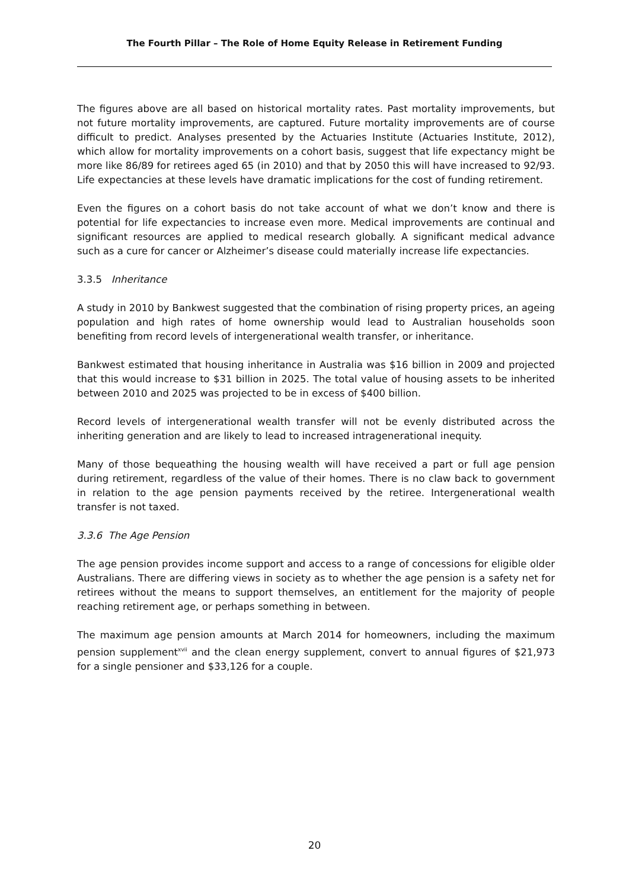The Fourth Pillar – The Role of Home Equity Release in Retirement Funding
The figures above are all based on historical mortality rates. Past mortality improvements, but not future mortality improvements, are captured. Future mortality improvements are of course difficult to predict. Analyses presented by the Actuaries Institute (Actuaries Institute, 2012), which allow for mortality improvements on a cohort basis, suggest that life expectancy might be more like 86/89 for retirees aged 65 (in 2010) and that by 2050 this will have increased to 92/93. Life expectancies at these levels have dramatic implications for the cost of funding retirement.
Even the figures on a cohort basis do not take account of what we don’t know and there is potential for life expectancies to increase even more. Medical improvements are continual and significant resources are applied to medical research globally. A significant medical advance such as a cure for cancer or Alzheimer’s disease could materially increase life expectancies.
3.3.5 Inheritance
A study in 2010 by Bankwest suggested that the combination of rising property prices, an ageing population and high rates of home ownership would lead to Australian households soon benefiting from record levels of intergenerational wealth transfer, or inheritance.
Bankwest estimated that housing inheritance in Australia was $16 billion in 2009 and projected that this would increase to $31 billion in 2025. The total value of housing assets to be inherited between 2010 and 2025 was projected to be in excess of $400 billion.
Record levels of intergenerational wealth transfer will not be evenly distributed across the inheriting generation and are likely to lead to increased intragenerational inequity.
Many of those bequeathing the housing wealth will have received a part or full age pension during retirement, regardless of the value of their homes. There is no claw back to government in relation to the age pension payments received by the retiree. Intergenerational wealth transfer is not taxed.
3.3.6 The Age Pension
The age pension provides income support and access to a range of concessions for eligible older Australians. There are differing views in society as to whether the age pension is a safety net for retirees without the means to support themselves, an entitlement for the majority of people reaching retirement age, or perhaps something in between.
The maximum age pension amounts at March 2014 for homeowners, including the maximum pension supplement<sup>xvii</sup> and the clean energy supplement, convert to annual figures of $21,973 for a single pensioner and $33,126 for a couple.
20